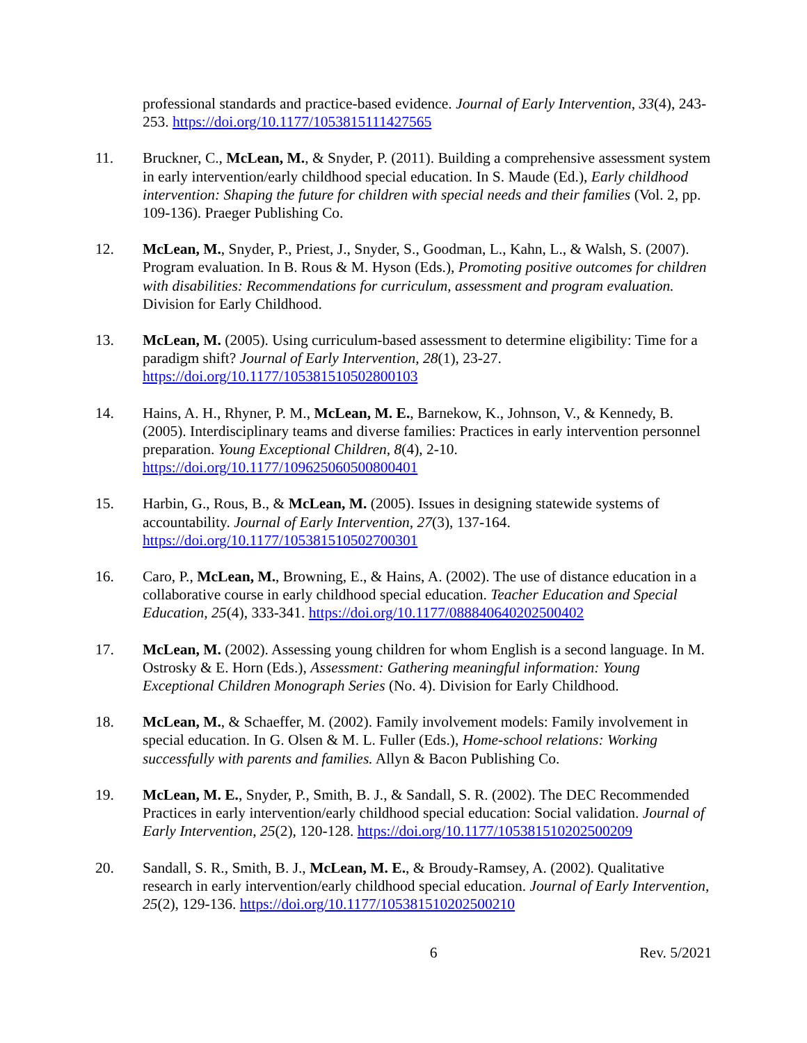professional standards and practice-based evidence. Journal of Early Intervention, 33(4), 243-253. https://doi.org/10.1177/1053815111427565
11. Bruckner, C., McLean, M., & Snyder, P. (2011). Building a comprehensive assessment system in early intervention/early childhood special education. In S. Maude (Ed.), Early childhood intervention: Shaping the future for children with special needs and their families (Vol. 2, pp. 109-136). Praeger Publishing Co.
12. McLean, M., Snyder, P., Priest, J., Snyder, S., Goodman, L., Kahn, L., & Walsh, S. (2007). Program evaluation. In B. Rous & M. Hyson (Eds.), Promoting positive outcomes for children with disabilities: Recommendations for curriculum, assessment and program evaluation. Division for Early Childhood.
13. McLean, M. (2005). Using curriculum-based assessment to determine eligibility: Time for a paradigm shift? Journal of Early Intervention, 28(1), 23-27. https://doi.org/10.1177/105381510502800103
14. Hains, A. H., Rhyner, P. M., McLean, M. E., Barnekow, K., Johnson, V., & Kennedy, B. (2005). Interdisciplinary teams and diverse families: Practices in early intervention personnel preparation. Young Exceptional Children, 8(4), 2-10. https://doi.org/10.1177/109625060500800401
15. Harbin, G., Rous, B., & McLean, M. (2005). Issues in designing statewide systems of accountability. Journal of Early Intervention, 27(3), 137-164. https://doi.org/10.1177/105381510502700301
16. Caro, P., McLean, M., Browning, E., & Hains, A. (2002). The use of distance education in a collaborative course in early childhood special education. Teacher Education and Special Education, 25(4), 333-341. https://doi.org/10.1177/088840640202500402
17. McLean, M. (2002). Assessing young children for whom English is a second language. In M. Ostrosky & E. Horn (Eds.), Assessment: Gathering meaningful information: Young Exceptional Children Monograph Series (No. 4). Division for Early Childhood.
18. McLean, M., & Schaeffer, M. (2002). Family involvement models: Family involvement in special education. In G. Olsen & M. L. Fuller (Eds.), Home-school relations: Working successfully with parents and families. Allyn & Bacon Publishing Co.
19. McLean, M. E., Snyder, P., Smith, B. J., & Sandall, S. R. (2002). The DEC Recommended Practices in early intervention/early childhood special education: Social validation. Journal of Early Intervention, 25(2), 120-128. https://doi.org/10.1177/105381510202500209
20. Sandall, S. R., Smith, B. J., McLean, M. E., & Broudy-Ramsey, A. (2002). Qualitative research in early intervention/early childhood special education. Journal of Early Intervention, 25(2), 129-136. https://doi.org/10.1177/105381510202500210
6 Rev. 5/2021